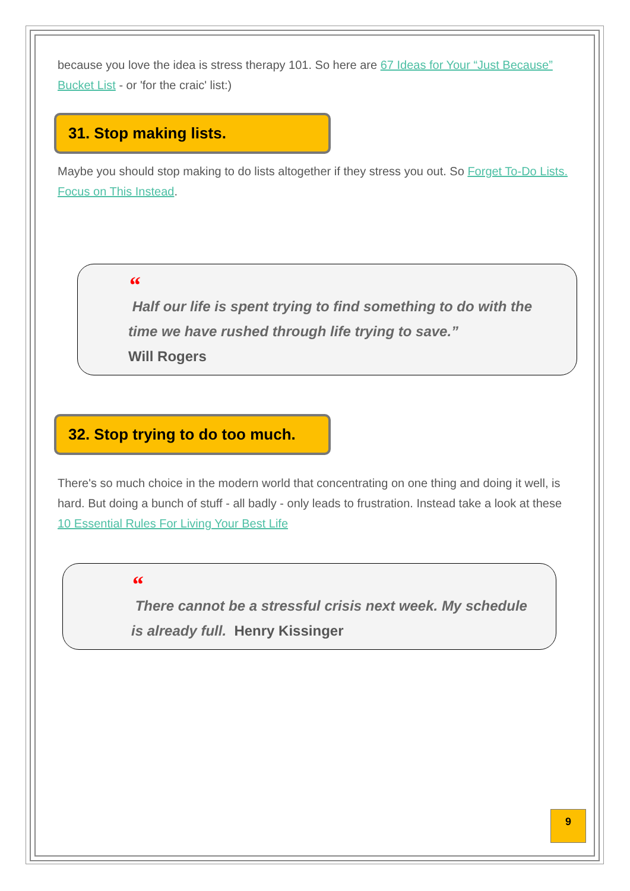because you love the idea is stress therapy 101. So here are 67 Ideas for Your “Just Because” Bucket List - or 'for the craic' list:)
31. Stop making lists.
Maybe you should stop making to do lists altogether if they stress you out. So Forget To-Do Lists. Focus on This Instead.
“
Half our life is spent trying to find something to do with the time we have rushed through life trying to save.”
Will Rogers
32. Stop trying to do too much.
There's so much choice in the modern world that concentrating on one thing and doing it well, is hard. But doing a bunch of stuff - all badly - only leads to frustration. Instead take a look at these 10 Essential Rules For Living Your Best Life
“
There cannot be a stressful crisis next week. My schedule is already full. Henry Kissinger
9